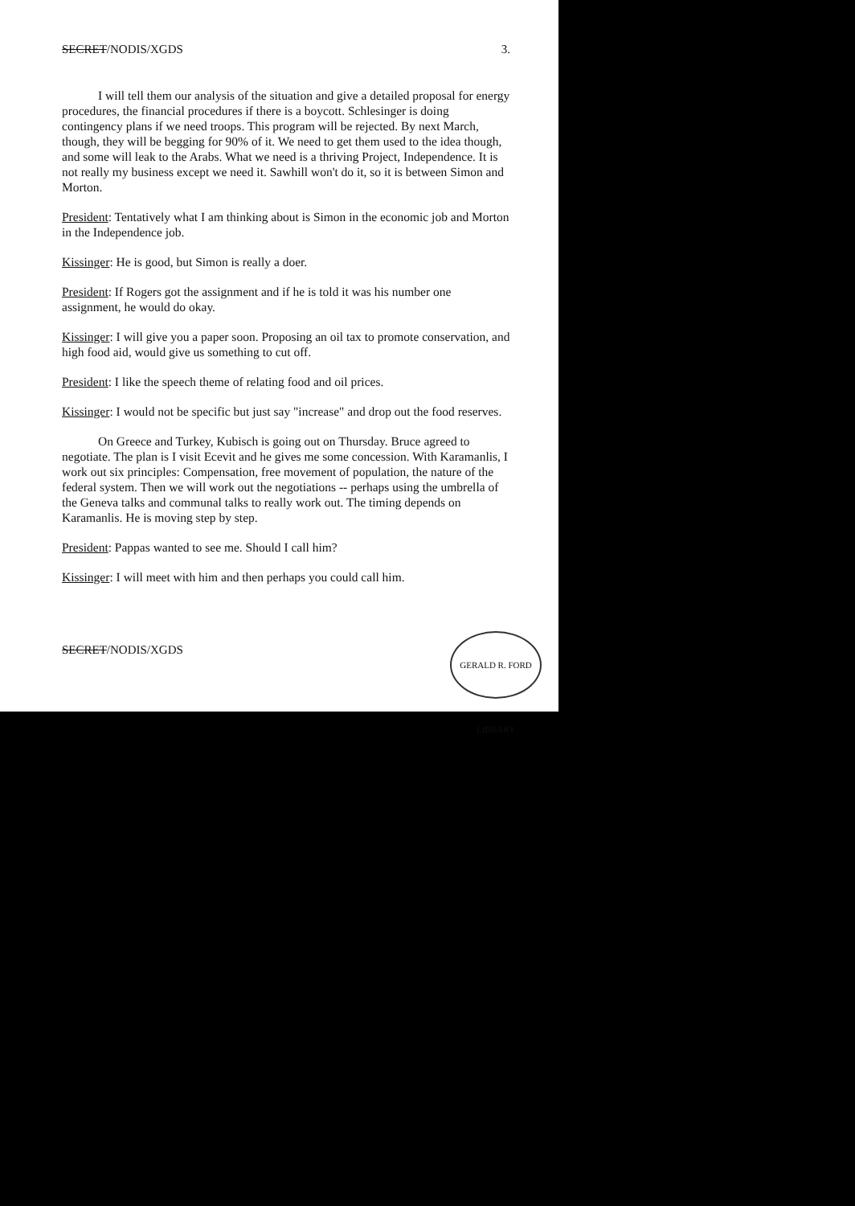SECRET/NODIS/XGDS 3.
I will tell them our analysis of the situation and give a detailed proposal for energy procedures, the financial procedures if there is a boycott. Schlesinger is doing contingency plans if we need troops. This program will be rejected. By next March, though, they will be begging for 90% of it. We need to get them used to the idea though, and some will leak to the Arabs. What we need is a thriving Project, Independence. It is not really my business except we need it. Sawhill won't do it, so it is between Simon and Morton.
President: Tentatively what I am thinking about is Simon in the economic job and Morton in the Independence job.
Kissinger: He is good, but Simon is really a doer.
President: If Rogers got the assignment and if he is told it was his number one assignment, he would do okay.
Kissinger: I will give you a paper soon. Proposing an oil tax to promote conservation, and high food aid, would give us something to cut off.
President: I like the speech theme of relating food and oil prices.
Kissinger: I would not be specific but just say "increase" and drop out the food reserves.
On Greece and Turkey, Kubisch is going out on Thursday. Bruce agreed to negotiate. The plan is I visit Ecevit and he gives me some concession. With Karamanlis, I work out six principles: Compensation, free movement of population, the nature of the federal system. Then we will work out the negotiations -- perhaps using the umbrella of the Geneva talks and communal talks to really work out. The timing depends on Karamanlis. He is moving step by step.
President: Pappas wanted to see me. Should I call him?
Kissinger: I will meet with him and then perhaps you could call him.
SECRET/NODIS/XGDS
GERALD R. FORD LIBRARY